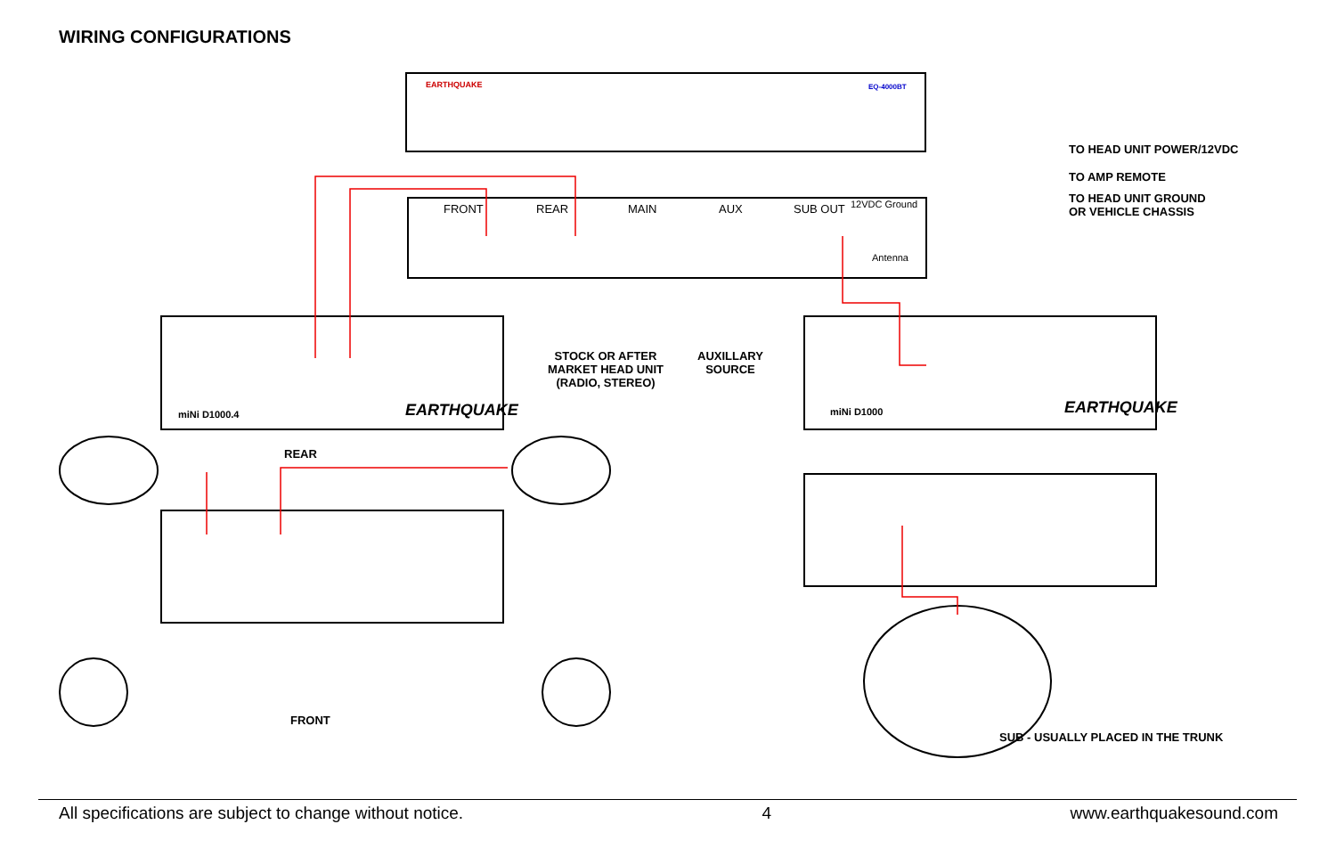WIRING CONFIGURATIONS
TO HEAD UNIT POWER/12VDC
TO AMP REMOTE
TO HEAD UNIT GROUND
OR VEHICLE CHASSIS
FRONT REAR MAIN AUX SUB OUT 12VDC Ground
Antenna
STOCK OR AFTER
MARKET HEAD UNIT
(RADIO, STEREO)
AUXILLARY
SOURCE
EARTHQUAKE EQ-4000BT
miNi D1000.4 EARTHQUAKE miNi D1000 EARTHQUAKE
REAR
FRONT
SUB - USUALLY PLACED IN THE TRUNK
All specifications are subject to change without notice. 4 www.earthquakesound.com